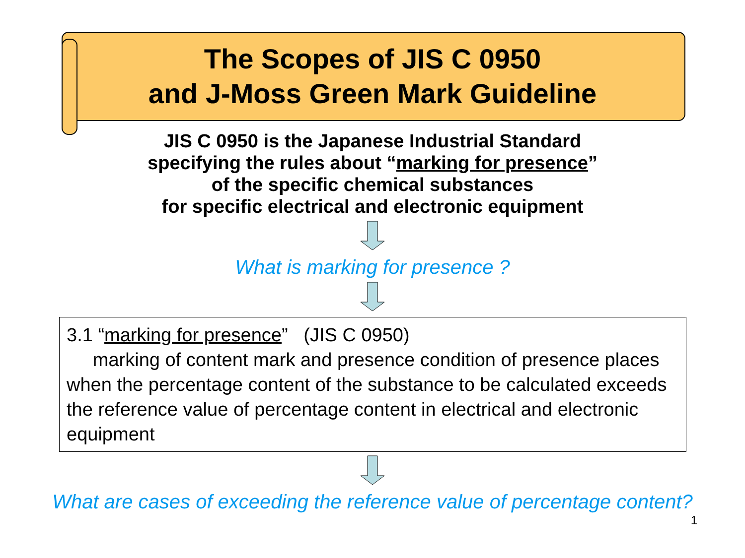The Scopes of JIS C 0950
and J-Moss Green Mark Guideline
JIS C 0950 is the Japanese Industrial Standard
specifying the rules about “marking for presence”
of the specific chemical substances
for specific electrical and electronic equipment
What is marking for presence ?
3.1 “marking for presence” (JIS C 0950)
marking of content mark and presence condition of presence places when the percentage content of the substance to be calculated exceeds the reference value of percentage content in electrical and electronic equipment
What are cases of exceeding the reference value of percentage content?
1